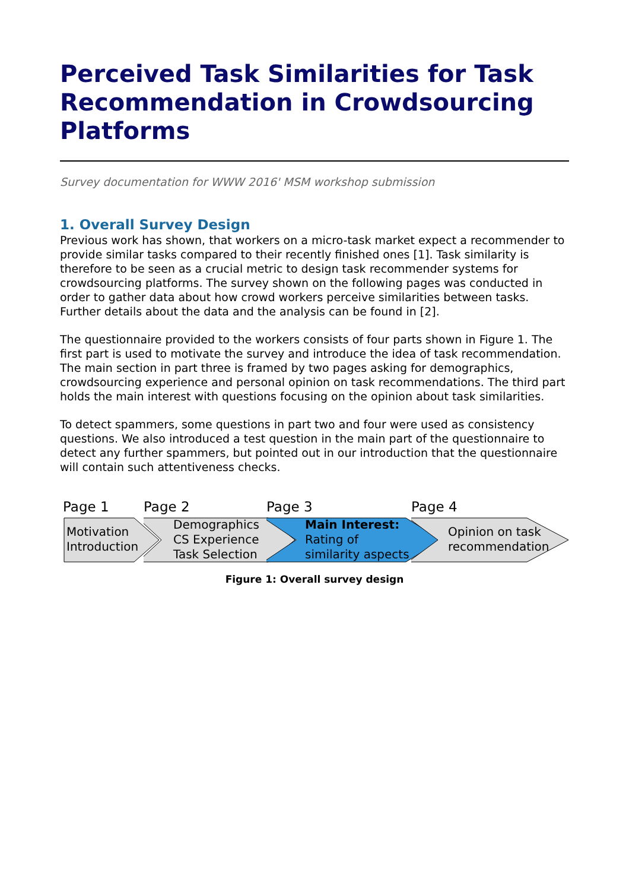Perceived Task Similarities for Task Recommendation in Crowdsourcing Platforms
Survey documentation for WWW 2016' MSM workshop submission
1. Overall Survey Design
Previous work has shown, that workers on a micro-task market expect a recommender to provide similar tasks compared to their recently finished ones [1]. Task similarity is therefore to be seen as a crucial metric to design task recommender systems for crowdsourcing platforms. The survey shown on the following pages was conducted in order to gather data about how crowd workers perceive similarities between tasks. Further details about the data and the analysis can be found in [2].
The questionnaire provided to the workers consists of four parts shown in Figure 1. The first part is used to motivate the survey and introduce the idea of task recommendation. The main section in part three is framed by two pages asking for demographics, crowdsourcing experience and personal opinion on task recommendations. The third part holds the main interest with questions focusing on the opinion about task similarities.
To detect spammers, some questions in part two and four were used as consistency questions. We also introduced a test question in the main part of the questionnaire to detect any further spammers, but pointed out in our introduction that the questionnaire will contain such attentiveness checks.
Page 1
Motivation
Introduction
Page 2
Demographics
CS Experience
Task Selection
Page 3
Main Interest:
Rating of
similarity aspects
Page 4
Opinion on task
recommendation
Figure 1: Overall survey design